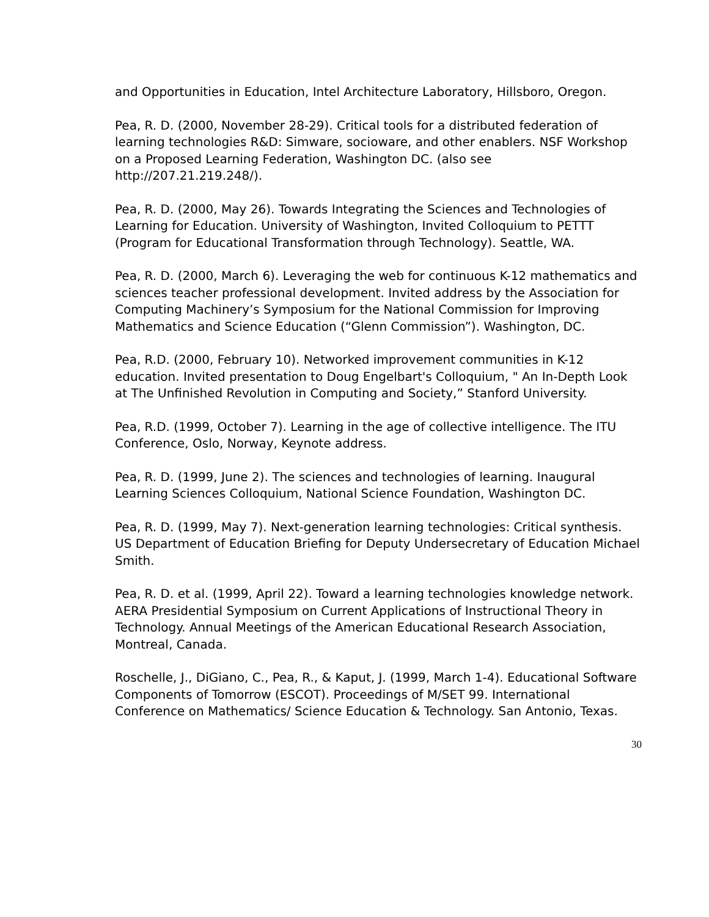and Opportunities in Education, Intel Architecture Laboratory, Hillsboro, Oregon.
Pea, R. D. (2000, November 28-29). Critical tools for a distributed federation of learning technologies R&D: Simware, socioware, and other enablers. NSF Workshop on a Proposed Learning Federation, Washington DC. (also see http://207.21.219.248/).
Pea, R. D. (2000, May 26). Towards Integrating the Sciences and Technologies of Learning for Education. University of Washington, Invited Colloquium to PETTT (Program for Educational Transformation through Technology). Seattle, WA.
Pea, R. D. (2000, March 6). Leveraging the web for continuous K-12 mathematics and sciences teacher professional development. Invited address by the Association for Computing Machinery’s Symposium for the National Commission for Improving Mathematics and Science Education (“Glenn Commission”). Washington, DC.
Pea, R.D. (2000, February 10). Networked improvement communities in K-12 education. Invited presentation to Doug Engelbart's Colloquium, " An In-Depth Look at The Unfinished Revolution in Computing and Society,” Stanford University.
Pea, R.D. (1999, October 7). Learning in the age of collective intelligence. The ITU Conference, Oslo, Norway, Keynote address.
Pea, R. D. (1999, June 2). The sciences and technologies of learning. Inaugural Learning Sciences Colloquium, National Science Foundation, Washington DC.
Pea, R. D. (1999, May 7). Next-generation learning technologies: Critical synthesis. US Department of Education Briefing for Deputy Undersecretary of Education Michael Smith.
Pea, R. D. et al. (1999, April 22). Toward a learning technologies knowledge network. AERA Presidential Symposium on Current Applications of Instructional Theory in Technology. Annual Meetings of the American Educational Research Association, Montreal, Canada.
Roschelle, J., DiGiano, C., Pea, R., & Kaput, J. (1999, March 1-4). Educational Software Components of Tomorrow (ESCOT). Proceedings of M/SET 99. International Conference on Mathematics/ Science Education & Technology. San Antonio, Texas.
30